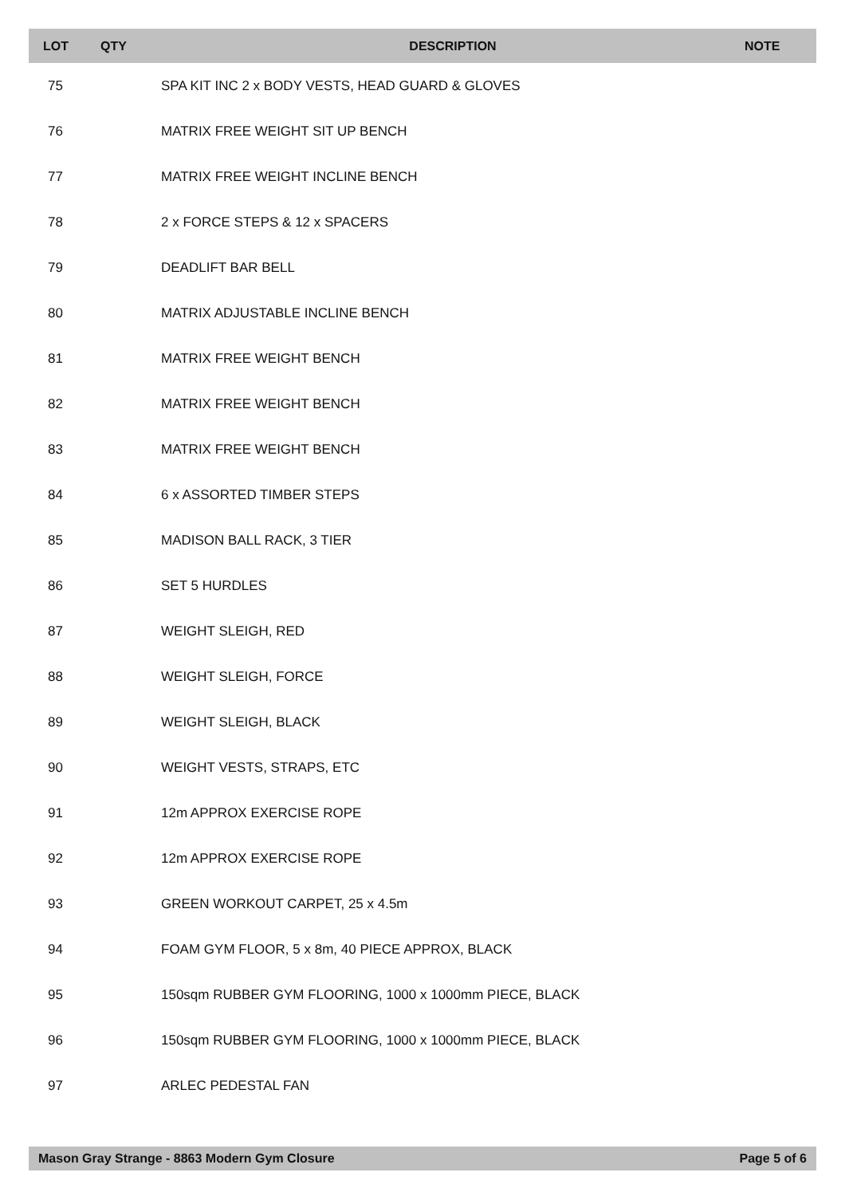| LOT | QTY | DESCRIPTION | NOTE |
| --- | --- | --- | --- |
| 75 | | SPA KIT INC 2 x BODY VESTS, HEAD GUARD & GLOVES | |
| 76 | | MATRIX FREE WEIGHT SIT UP BENCH | |
| 77 | | MATRIX FREE WEIGHT INCLINE BENCH | |
| 78 | | 2 x FORCE STEPS & 12 x SPACERS | |
| 79 | | DEADLIFT BAR BELL | |
| 80 | | MATRIX ADJUSTABLE INCLINE BENCH | |
| 81 | | MATRIX FREE WEIGHT BENCH | |
| 82 | | MATRIX FREE WEIGHT BENCH | |
| 83 | | MATRIX FREE WEIGHT BENCH | |
| 84 | | 6 x ASSORTED TIMBER STEPS | |
| 85 | | MADISON BALL RACK, 3 TIER | |
| 86 | | SET 5 HURDLES | |
| 87 | | WEIGHT SLEIGH, RED | |
| 88 | | WEIGHT SLEIGH, FORCE | |
| 89 | | WEIGHT SLEIGH, BLACK | |
| 90 | | WEIGHT VESTS, STRAPS, ETC | |
| 91 | | 12m APPROX EXERCISE ROPE | |
| 92 | | 12m APPROX EXERCISE ROPE | |
| 93 | | GREEN WORKOUT CARPET, 25 x 4.5m | |
| 94 | | FOAM GYM FLOOR, 5 x 8m, 40 PIECE APPROX, BLACK | |
| 95 | | 150sqm RUBBER GYM FLOORING, 1000 x 1000mm PIECE, BLACK | |
| 96 | | 150sqm RUBBER GYM FLOORING, 1000 x 1000mm PIECE, BLACK | |
| 97 | | ARLEC PEDESTAL FAN | |
Mason Gray Strange - 8863 Modern Gym Closure Page 5 of 6